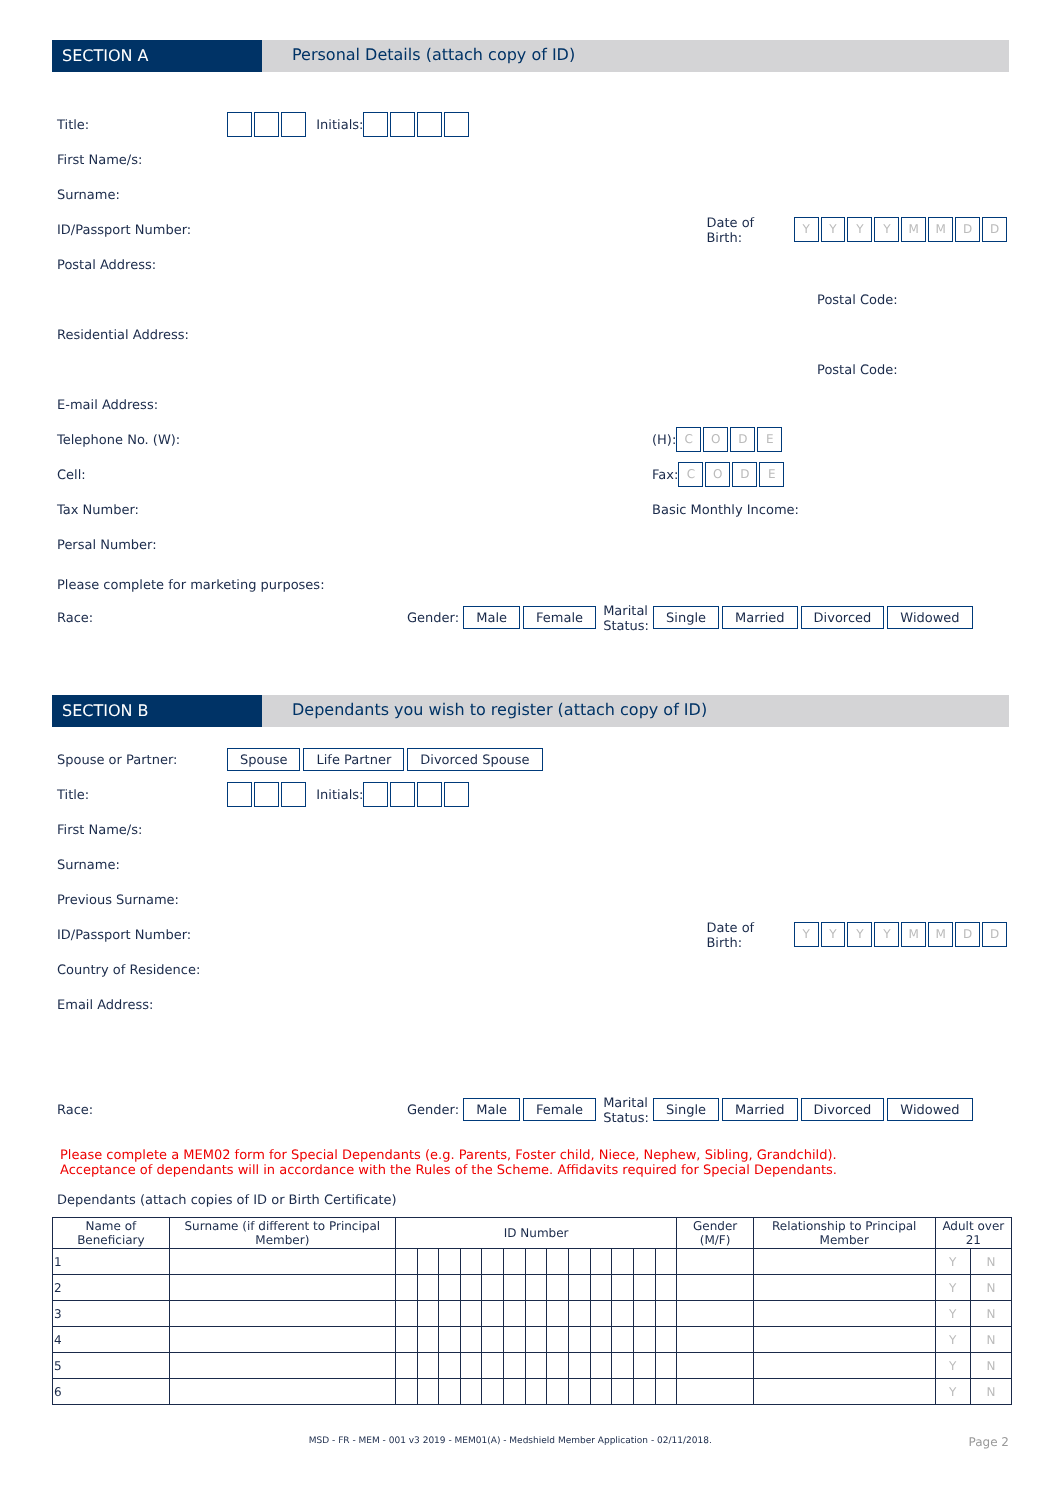SECTION A Personal Details (attach copy of ID)
Title: Initials:
First Name/s:
Surname:
ID/Passport Number: Date of Birth: YYYYMMDD
Postal Address:
Postal Code:
Residential Address:
Postal Code:
E-mail Address:
Telephone No. (W): (H): CODE
Cell: Fax: CODE
Tax Number: Basic Monthly Income:
Persal Number:
Please complete for marketing purposes:
Race: Gender: Male Female Marital
Status: Single Married Divorced Widowed
SECTION B Dependants you wish to register (attach copy of ID)
Spouse or Partner: Spouse Life Partner Divorced Spouse
Title: Initials:
First Name/s:
Surname:
Previous Surname:
ID/Passport Number: Date of Birth: YYYYMMDD
Country of Residence:
Email Address:
Race: Gender: Male Female Marital
Status: Single Married Divorced Widowed
Please complete a MEM02 form for Special Dependants (e.g. Parents, Foster child, Niece, Nephew, Sibling, Grandchild).
Acceptance of dependants will in accordance with the Rules of the Scheme. Affidavits required for Special Dependants.
Dependants (attach copies of ID or Birth Certificate)
| Name of Beneficiary | Surname (if different to Principal Member) | ID Number | | | | | | | | | | | | | Gender (M/F) | Relationship to Principal Member | Adult over 21 | |
| --- | --- | --- | --- | --- | --- | --- | --- | --- | --- | --- | --- | --- | --- | --- | --- | --- | --- | --- |
| 1 | | | | | | | | | | | | | | | | | Y | N |
| 2 | | | | | | | | | | | | | | | | | Y | N |
| 3 | | | | | | | | | | | | | | | | | Y | N |
| 4 | | | | | | | | | | | | | | | | | Y | N |
| 5 | | | | | | | | | | | | | | | | | Y | N |
| 6 | | | | | | | | | | | | | | | | | Y | N |
MSD - FR - MEM - 001 v3 2019 - MEM01(A) - Medshield Member Application - 02/11/2018. Page 2